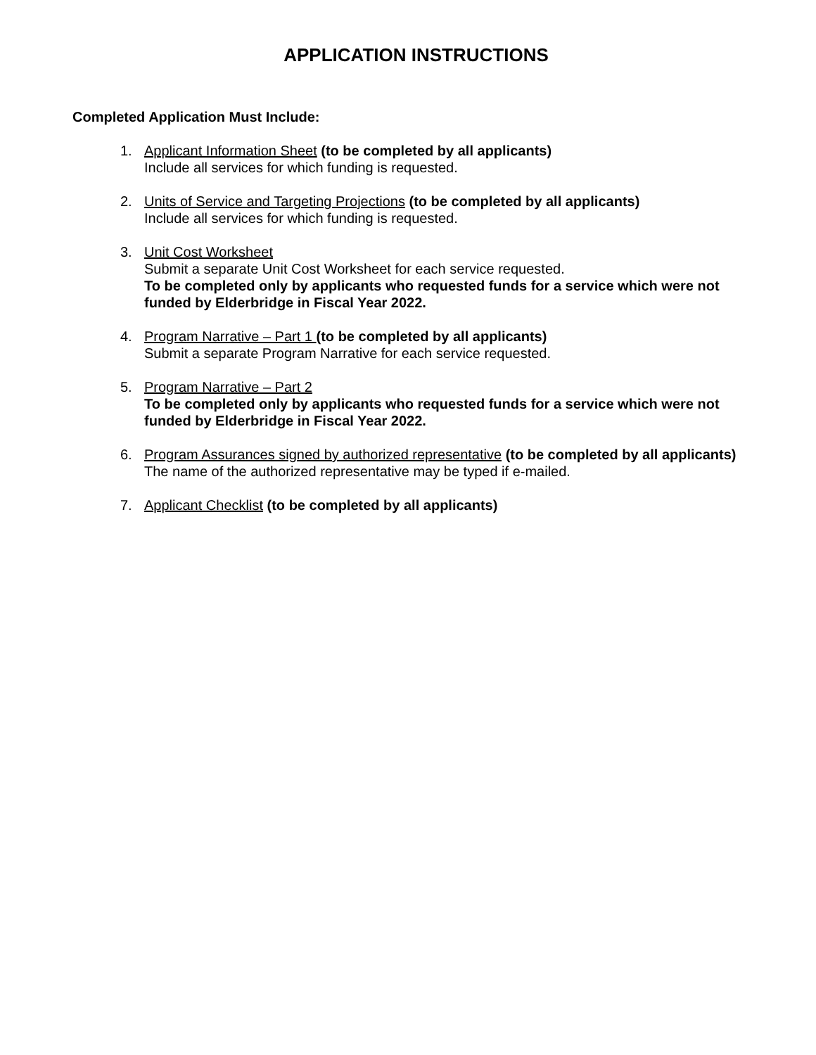APPLICATION INSTRUCTIONS
Completed Application Must Include:
1. Applicant Information Sheet (to be completed by all applicants)
Include all services for which funding is requested.
2. Units of Service and Targeting Projections (to be completed by all applicants)
Include all services for which funding is requested.
3. Unit Cost Worksheet
Submit a separate Unit Cost Worksheet for each service requested.
To be completed only by applicants who requested funds for a service which were not funded by Elderbridge in Fiscal Year 2022.
4. Program Narrative – Part 1 (to be completed by all applicants)
Submit a separate Program Narrative for each service requested.
5. Program Narrative – Part 2
To be completed only by applicants who requested funds for a service which were not funded by Elderbridge in Fiscal Year 2022.
6. Program Assurances signed by authorized representative (to be completed by all applicants)
The name of the authorized representative may be typed if e-mailed.
7. Applicant Checklist (to be completed by all applicants)